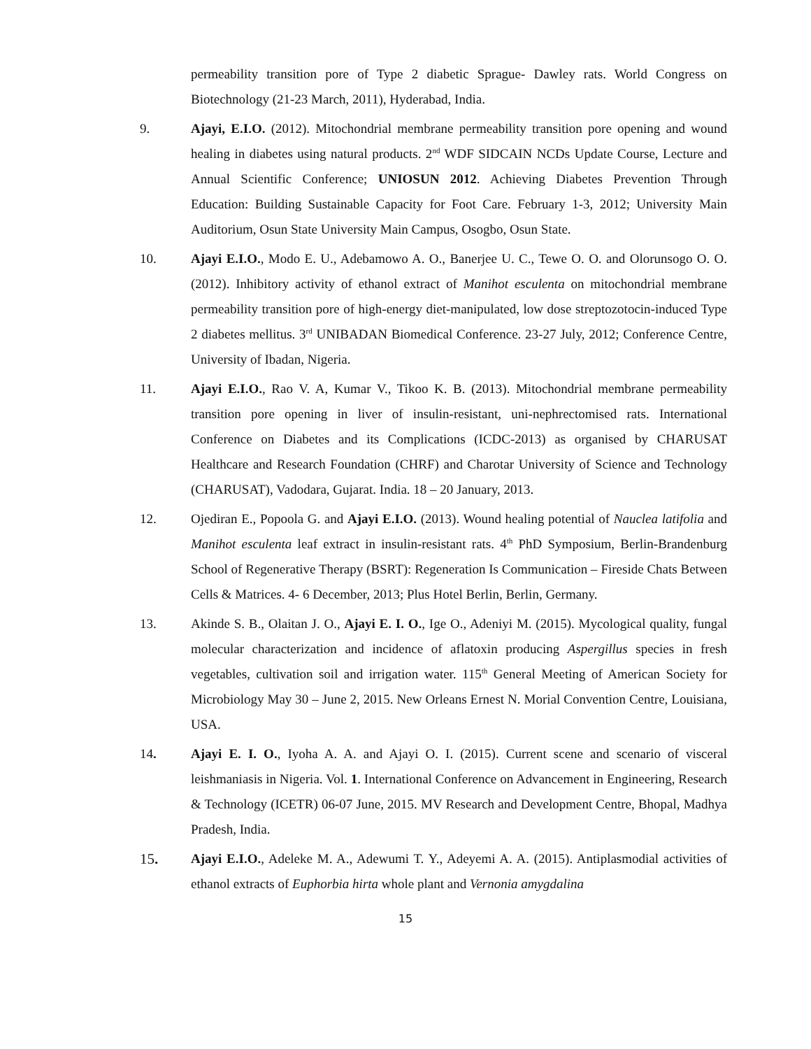permeability transition pore of Type 2 diabetic Sprague- Dawley rats. World Congress on Biotechnology (21-23 March, 2011), Hyderabad, India.
9. Ajayi, E.I.O. (2012). Mitochondrial membrane permeability transition pore opening and wound healing in diabetes using natural products. 2<sup>nd</sup> WDF SIDCAIN NCDs Update Course, Lecture and Annual Scientific Conference; UNIOSUN 2012. Achieving Diabetes Prevention Through Education: Building Sustainable Capacity for Foot Care. February 1-3, 2012; University Main Auditorium, Osun State University Main Campus, Osogbo, Osun State.
10. Ajayi E.I.O., Modo E. U., Adebamowo A. O., Banerjee U. C., Tewe O. O. and Olorunsogo O. O. (2012). Inhibitory activity of ethanol extract of Manihot esculenta on mitochondrial membrane permeability transition pore of high-energy diet-manipulated, low dose streptozotocin-induced Type 2 diabetes mellitus. 3<sup>rd</sup> UNIBADAN Biomedical Conference. 23-27 July, 2012; Conference Centre, University of Ibadan, Nigeria.
11. Ajayi E.I.O., Rao V. A, Kumar V., Tikoo K. B. (2013). Mitochondrial membrane permeability transition pore opening in liver of insulin-resistant, uni-nephrectomised rats. International Conference on Diabetes and its Complications (ICDC-2013) as organised by CHARUSAT Healthcare and Research Foundation (CHRF) and Charotar University of Science and Technology (CHARUSAT), Vadodara, Gujarat. India. 18 – 20 January, 2013.
12. Ojediran E., Popoola G. and Ajayi E.I.O. (2013). Wound healing potential of Nauclea latifolia and Manihot esculenta leaf extract in insulin-resistant rats. 4<sup>th</sup> PhD Symposium, Berlin-Brandenburg School of Regenerative Therapy (BSRT): Regeneration Is Communication – Fireside Chats Between Cells & Matrices. 4- 6 December, 2013; Plus Hotel Berlin, Berlin, Germany.
13. Akinde S. B., Olaitan J. O., Ajayi E. I. O., Ige O., Adeniyi M. (2015). Mycological quality, fungal molecular characterization and incidence of aflatoxin producing Aspergillus species in fresh vegetables, cultivation soil and irrigation water. 115<sup>th</sup> General Meeting of American Society for Microbiology May 30 – June 2, 2015. New Orleans Ernest N. Morial Convention Centre, Louisiana, USA.
14. Ajayi E. I. O., Iyoha A. A. and Ajayi O. I. (2015). Current scene and scenario of visceral leishmaniasis in Nigeria. Vol. 1. International Conference on Advancement in Engineering, Research & Technology (ICETR) 06-07 June, 2015. MV Research and Development Centre, Bhopal, Madhya Pradesh, India.
15. Ajayi E.I.O., Adeleke M. A., Adewumi T. Y., Adeyemi A. A. (2015). Antiplasmodial activities of ethanol extracts of Euphorbia hirta whole plant and Vernonia amygdalina
15